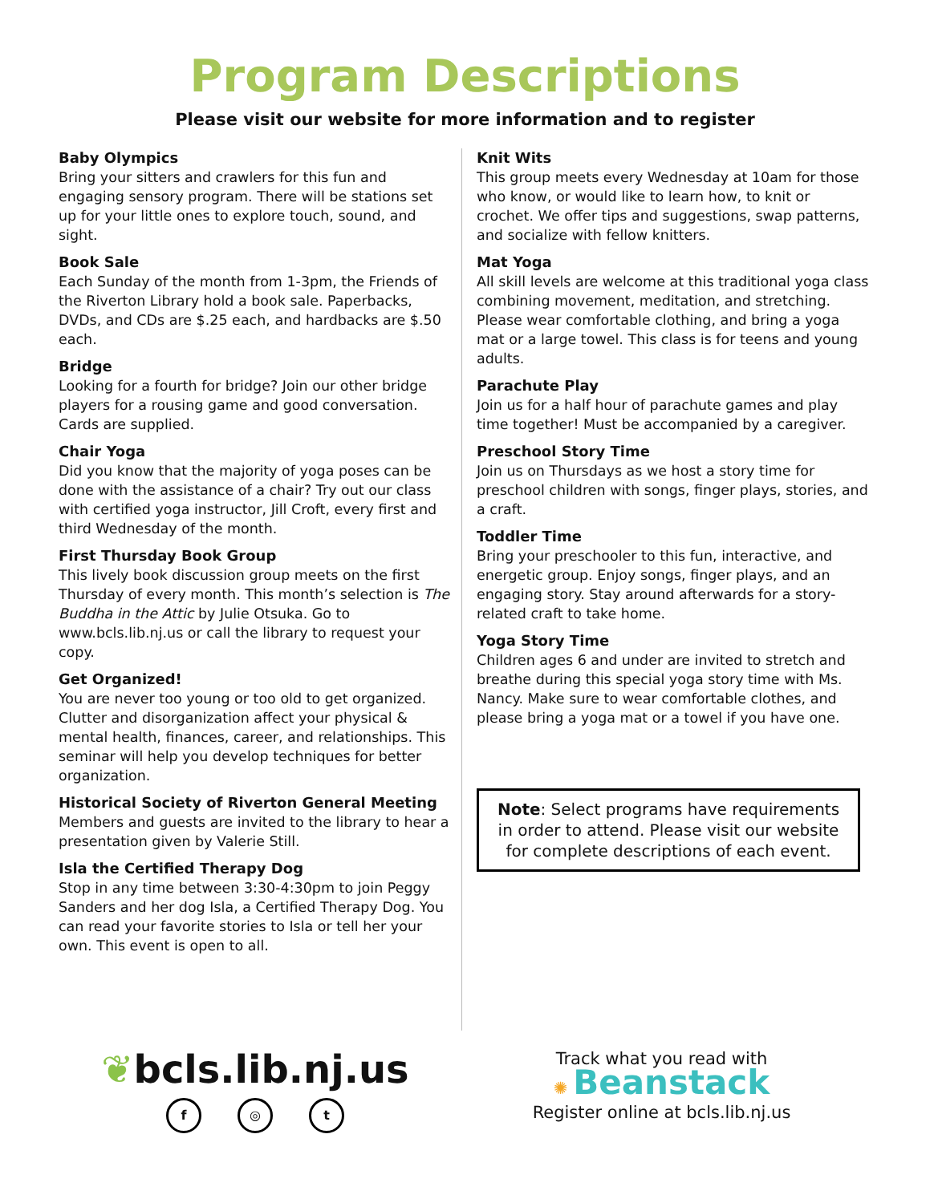Program Descriptions
Please visit our website for more information and to register
Baby Olympics
Bring your sitters and crawlers for this fun and engaging sensory program. There will be stations set up for your little ones to explore touch, sound, and sight.
Book Sale
Each Sunday of the month from 1-3pm, the Friends of the Riverton Library hold a book sale. Paperbacks, DVDs, and CDs are $.25 each, and hardbacks are $.50 each.
Bridge
Looking for a fourth for bridge? Join our other bridge players for a rousing game and good conversation. Cards are supplied.
Chair Yoga
Did you know that the majority of yoga poses can be done with the assistance of a chair? Try out our class with certified yoga instructor, Jill Croft, every first and third Wednesday of the month.
First Thursday Book Group
This lively book discussion group meets on the first Thursday of every month. This month’s selection is The Buddha in the Attic by Julie Otsuka. Go to www.bcls.lib.nj.us or call the library to request your copy.
Get Organized!
You are never too young or too old to get organized. Clutter and disorganization affect your physical & mental health, finances, career, and relationships. This seminar will help you develop techniques for better organization.
Historical Society of Riverton General Meeting
Members and guests are invited to the library to hear a presentation given by Valerie Still.
Isla the Certified Therapy Dog
Stop in any time between 3:30-4:30pm to join Peggy Sanders and her dog Isla, a Certified Therapy Dog. You can read your favorite stories to Isla or tell her your own. This event is open to all.
Knit Wits
This group meets every Wednesday at 10am for those who know, or would like to learn how, to knit or crochet. We offer tips and suggestions, swap patterns, and socialize with fellow knitters.
Mat Yoga
All skill levels are welcome at this traditional yoga class combining movement, meditation, and stretching. Please wear comfortable clothing, and bring a yoga mat or a large towel. This class is for teens and young adults.
Parachute Play
Join us for a half hour of parachute games and play time together! Must be accompanied by a caregiver.
Preschool Story Time
Join us on Thursdays as we host a story time for preschool children with songs, finger plays, stories, and a craft.
Toddler Time
Bring your preschooler to this fun, interactive, and energetic group. Enjoy songs, finger plays, and an engaging story. Stay around afterwards for a story-related craft to take home.
Yoga Story Time
Children ages 6 and under are invited to stretch and breathe during this special yoga story time with Ms. Nancy. Make sure to wear comfortable clothes, and please bring a yoga mat or a towel if you have one.
Note: Select programs have requirements in order to attend. Please visit our website for complete descriptions of each event.
❦bcls.lib.nj.us
f ◎ t
Track what you read with
✺ Beanstack
Register online at bcls.lib.nj.us